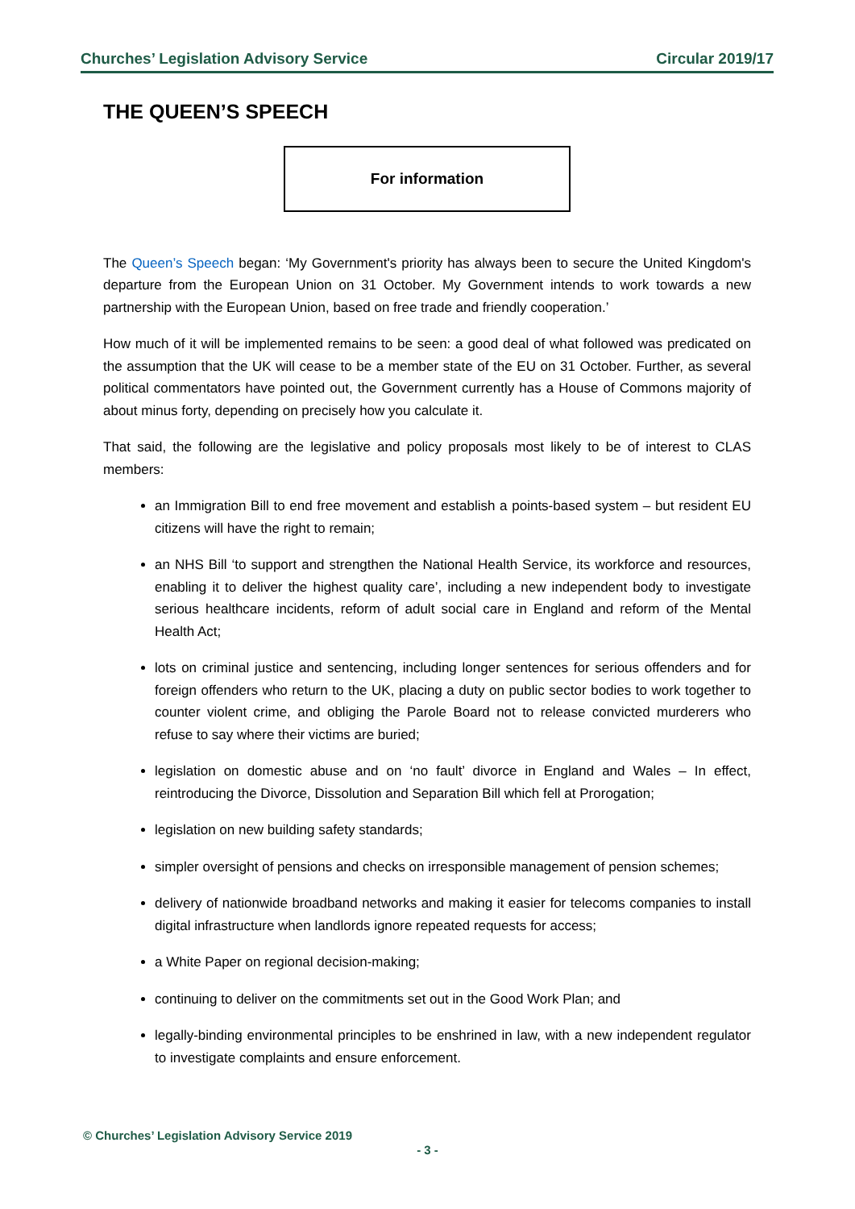Churches’ Legislation Advisory Service Circular 2019/17
THE QUEEN’S SPEECH
For information
The Queen’s Speech began: ‘My Government's priority has always been to secure the United Kingdom's departure from the European Union on 31 October. My Government intends to work towards a new partnership with the European Union, based on free trade and friendly cooperation.’
How much of it will be implemented remains to be seen: a good deal of what followed was predicated on the assumption that the UK will cease to be a member state of the EU on 31 October. Further, as several political commentators have pointed out, the Government currently has a House of Commons majority of about minus forty, depending on precisely how you calculate it.
That said, the following are the legislative and policy proposals most likely to be of interest to CLAS members:
an Immigration Bill to end free movement and establish a points-based system – but resident EU citizens will have the right to remain;
an NHS Bill ‘to support and strengthen the National Health Service, its workforce and resources, enabling it to deliver the highest quality care’, including a new independent body to investigate serious healthcare incidents, reform of adult social care in England and reform of the Mental Health Act;
lots on criminal justice and sentencing, including longer sentences for serious offenders and for foreign offenders who return to the UK, placing a duty on public sector bodies to work together to counter violent crime, and obliging the Parole Board not to release convicted murderers who refuse to say where their victims are buried;
legislation on domestic abuse and on ‘no fault’ divorce in England and Wales – In effect, reintroducing the Divorce, Dissolution and Separation Bill which fell at Prorogation;
legislation on new building safety standards;
simpler oversight of pensions and checks on irresponsible management of pension schemes;
delivery of nationwide broadband networks and making it easier for telecoms companies to install digital infrastructure when landlords ignore repeated requests for access;
a White Paper on regional decision-making;
continuing to deliver on the commitments set out in the Good Work Plan; and
legally-binding environmental principles to be enshrined in law, with a new independent regulator to investigate complaints and ensure enforcement.
© Churches’ Legislation Advisory Service 2019
- 3 -